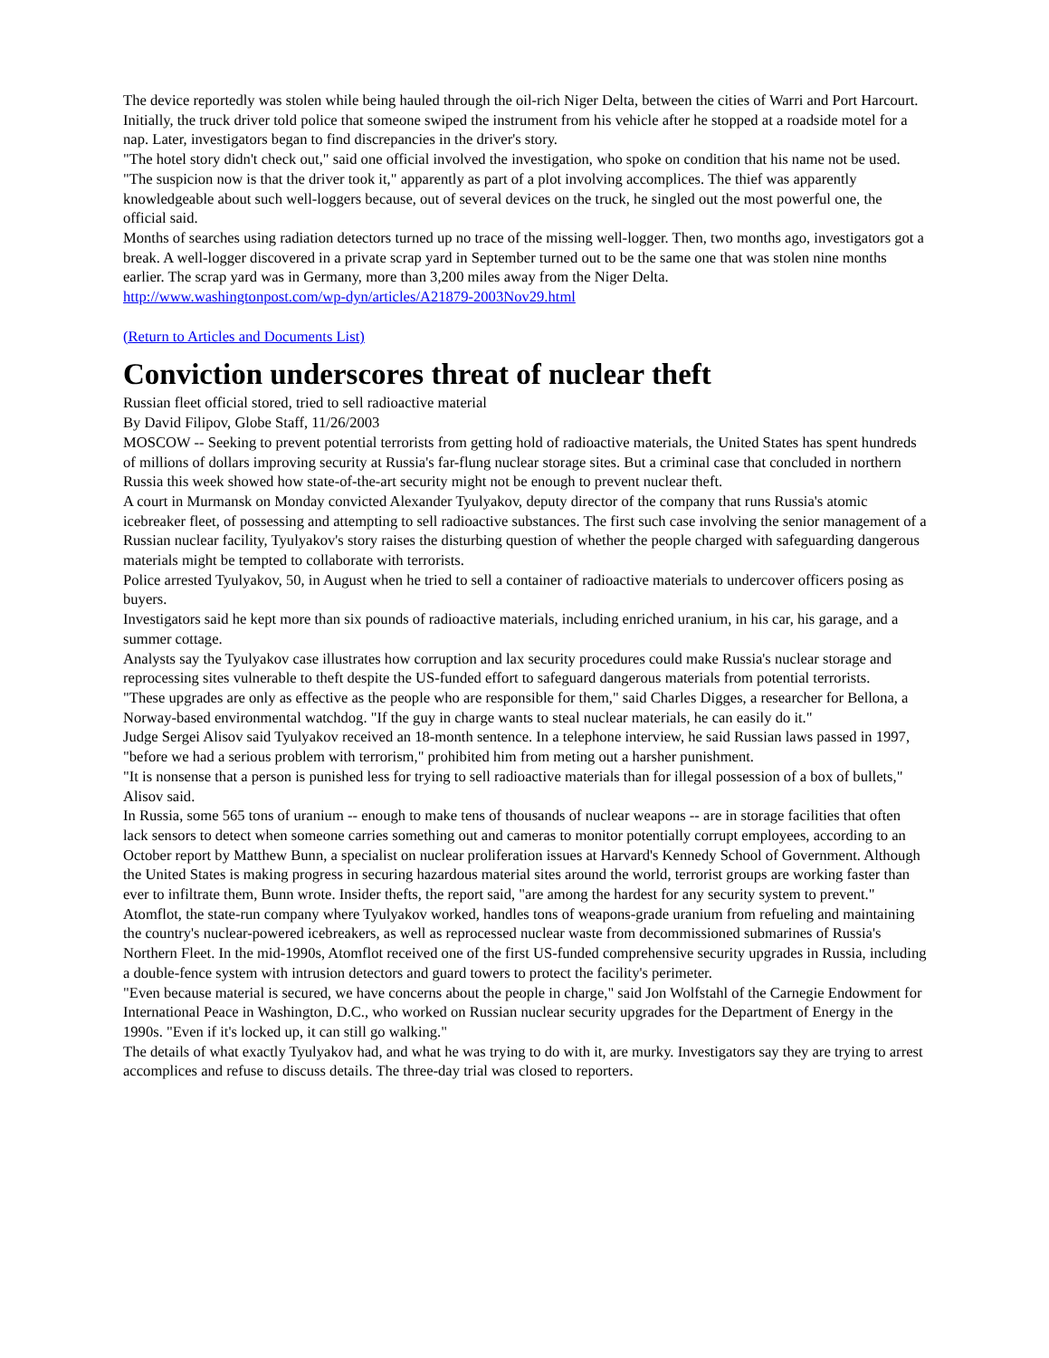The device reportedly was stolen while being hauled through the oil-rich Niger Delta, between the cities of Warri and Port Harcourt. Initially, the truck driver told police that someone swiped the instrument from his vehicle after he stopped at a roadside motel for a nap. Later, investigators began to find discrepancies in the driver's story.
"The hotel story didn't check out," said one official involved the investigation, who spoke on condition that his name not be used. "The suspicion now is that the driver took it," apparently as part of a plot involving accomplices. The thief was apparently knowledgeable about such well-loggers because, out of several devices on the truck, he singled out the most powerful one, the official said.
Months of searches using radiation detectors turned up no trace of the missing well-logger. Then, two months ago, investigators got a break. A well-logger discovered in a private scrap yard in September turned out to be the same one that was stolen nine months earlier. The scrap yard was in Germany, more than 3,200 miles away from the Niger Delta.
http://www.washingtonpost.com/wp-dyn/articles/A21879-2003Nov29.html
(Return to Articles and Documents List)
Conviction underscores threat of nuclear theft
Russian fleet official stored, tried to sell radioactive material
By David Filipov, Globe Staff, 11/26/2003
MOSCOW -- Seeking to prevent potential terrorists from getting hold of radioactive materials, the United States has spent hundreds of millions of dollars improving security at Russia's far-flung nuclear storage sites. But a criminal case that concluded in northern Russia this week showed how state-of-the-art security might not be enough to prevent nuclear theft.
A court in Murmansk on Monday convicted Alexander Tyulyakov, deputy director of the company that runs Russia's atomic icebreaker fleet, of possessing and attempting to sell radioactive substances. The first such case involving the senior management of a Russian nuclear facility, Tyulyakov's story raises the disturbing question of whether the people charged with safeguarding dangerous materials might be tempted to collaborate with terrorists.
Police arrested Tyulyakov, 50, in August when he tried to sell a container of radioactive materials to undercover officers posing as buyers.
Investigators said he kept more than six pounds of radioactive materials, including enriched uranium, in his car, his garage, and a summer cottage.
Analysts say the Tyulyakov case illustrates how corruption and lax security procedures could make Russia's nuclear storage and reprocessing sites vulnerable to theft despite the US-funded effort to safeguard dangerous materials from potential terrorists.
"These upgrades are only as effective as the people who are responsible for them," said Charles Digges, a researcher for Bellona, a Norway-based environmental watchdog. "If the guy in charge wants to steal nuclear materials, he can easily do it."
Judge Sergei Alisov said Tyulyakov received an 18-month sentence. In a telephone interview, he said Russian laws passed in 1997, "before we had a serious problem with terrorism," prohibited him from meting out a harsher punishment.
"It is nonsense that a person is punished less for trying to sell radioactive materials than for illegal possession of a box of bullets," Alisov said.
In Russia, some 565 tons of uranium -- enough to make tens of thousands of nuclear weapons -- are in storage facilities that often lack sensors to detect when someone carries something out and cameras to monitor potentially corrupt employees, according to an October report by Matthew Bunn, a specialist on nuclear proliferation issues at Harvard's Kennedy School of Government. Although the United States is making progress in securing hazardous material sites around the world, terrorist groups are working faster than ever to infiltrate them, Bunn wrote. Insider thefts, the report said, "are among the hardest for any security system to prevent."
Atomflot, the state-run company where Tyulyakov worked, handles tons of weapons-grade uranium from refueling and maintaining the country's nuclear-powered icebreakers, as well as reprocessed nuclear waste from decommissioned submarines of Russia's Northern Fleet. In the mid-1990s, Atomflot received one of the first US-funded comprehensive security upgrades in Russia, including a double-fence system with intrusion detectors and guard towers to protect the facility's perimeter.
"Even because material is secured, we have concerns about the people in charge," said Jon Wolfstahl of the Carnegie Endowment for International Peace in Washington, D.C., who worked on Russian nuclear security upgrades for the Department of Energy in the 1990s. "Even if it's locked up, it can still go walking."
The details of what exactly Tyulyakov had, and what he was trying to do with it, are murky. Investigators say they are trying to arrest accomplices and refuse to discuss details. The three-day trial was closed to reporters.